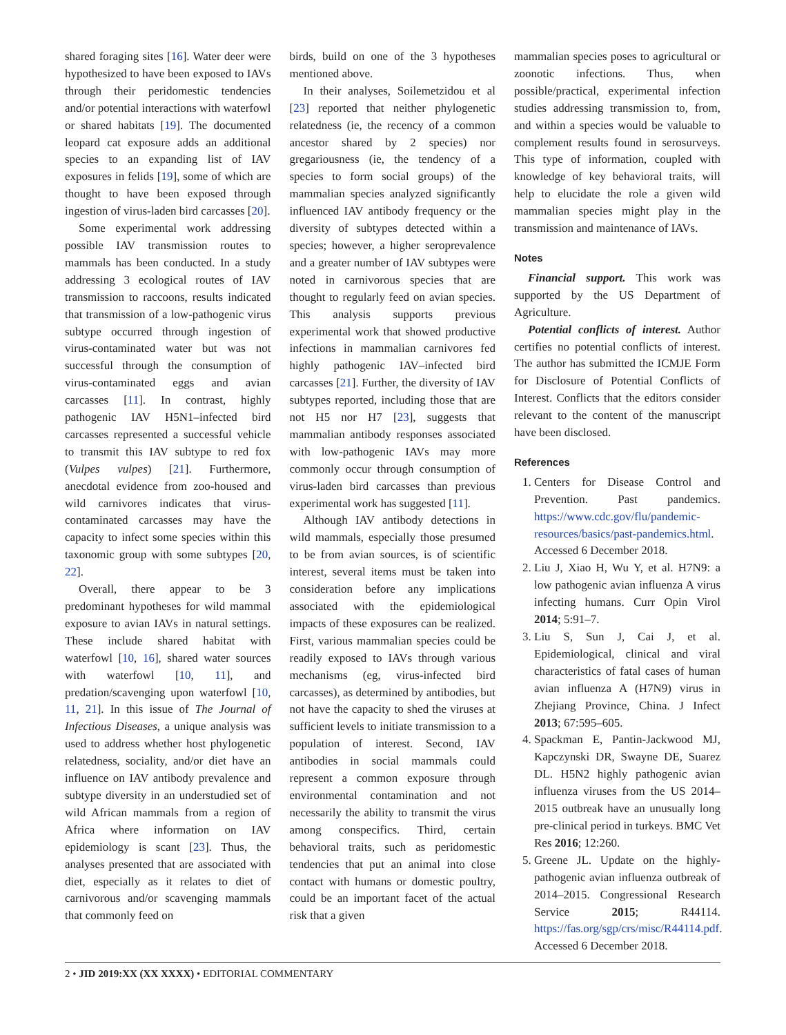shared foraging sites [16]. Water deer were hypothesized to have been exposed to IAVs through their peridomestic tendencies and/or potential interactions with waterfowl or shared habitats [19]. The documented leopard cat exposure adds an additional species to an expanding list of IAV exposures in felids [19], some of which are thought to have been exposed through ingestion of virus-laden bird carcasses [20].
Some experimental work addressing possible IAV transmission routes to mammals has been conducted. In a study addressing 3 ecological routes of IAV transmission to raccoons, results indicated that transmission of a low-pathogenic virus subtype occurred through ingestion of virus-contaminated water but was not successful through the consumption of virus-contaminated eggs and avian carcasses [11]. In contrast, highly pathogenic IAV H5N1–infected bird carcasses represented a successful vehicle to transmit this IAV subtype to red fox (Vulpes vulpes) [21]. Furthermore, anecdotal evidence from zoo-housed and wild carnivores indicates that virus-contaminated carcasses may have the capacity to infect some species within this taxonomic group with some subtypes [20, 22].
Overall, there appear to be 3 predominant hypotheses for wild mammal exposure to avian IAVs in natural settings. These include shared habitat with waterfowl [10, 16], shared water sources with waterfowl [10, 11], and predation/scavenging upon waterfowl [10, 11, 21]. In this issue of The Journal of Infectious Diseases, a unique analysis was used to address whether host phylogenetic relatedness, sociality, and/or diet have an influence on IAV antibody prevalence and subtype diversity in an understudied set of wild African mammals from a region of Africa where information on IAV epidemiology is scant [23]. Thus, the analyses presented that are associated with diet, especially as it relates to diet of carnivorous and/or scavenging mammals that commonly feed on
birds, build on one of the 3 hypotheses mentioned above.
In their analyses, Soilemetzidou et al [23] reported that neither phylogenetic relatedness (ie, the recency of a common ancestor shared by 2 species) nor gregariousness (ie, the tendency of a species to form social groups) of the mammalian species analyzed significantly influenced IAV antibody frequency or the diversity of subtypes detected within a species; however, a higher seroprevalence and a greater number of IAV subtypes were noted in carnivorous species that are thought to regularly feed on avian species. This analysis supports previous experimental work that showed productive infections in mammalian carnivores fed highly pathogenic IAV–infected bird carcasses [21]. Further, the diversity of IAV subtypes reported, including those that are not H5 nor H7 [23], suggests that mammalian antibody responses associated with low-pathogenic IAVs may more commonly occur through consumption of virus-laden bird carcasses than previous experimental work has suggested [11].
Although IAV antibody detections in wild mammals, especially those presumed to be from avian sources, is of scientific interest, several items must be taken into consideration before any implications associated with the epidemiological impacts of these exposures can be realized. First, various mammalian species could be readily exposed to IAVs through various mechanisms (eg, virus-infected bird carcasses), as determined by antibodies, but not have the capacity to shed the viruses at sufficient levels to initiate transmission to a population of interest. Second, IAV antibodies in social mammals could represent a common exposure through environmental contamination and not necessarily the ability to transmit the virus among conspecifics. Third, certain behavioral traits, such as peridomestic tendencies that put an animal into close contact with humans or domestic poultry, could be an important facet of the actual risk that a given
mammalian species poses to agricultural or zoonotic infections. Thus, when possible/practical, experimental infection studies addressing transmission to, from, and within a species would be valuable to complement results found in serosurveys. This type of information, coupled with knowledge of key behavioral traits, will help to elucidate the role a given wild mammalian species might play in the transmission and maintenance of IAVs.
Notes
Financial support. This work was supported by the US Department of Agriculture.
Potential conflicts of interest. Author certifies no potential conflicts of interest. The author has submitted the ICMJE Form for Disclosure of Potential Conflicts of Interest. Conflicts that the editors consider relevant to the content of the manuscript have been disclosed.
References
1. Centers for Disease Control and Prevention. Past pandemics. https://www.cdc.gov/flu/pandemic-resources/basics/past-pandemics.html. Accessed 6 December 2018.
2. Liu J, Xiao H, Wu Y, et al. H7N9: a low pathogenic avian influenza A virus infecting humans. Curr Opin Virol 2014; 5:91–7.
3. Liu S, Sun J, Cai J, et al. Epidemiological, clinical and viral characteristics of fatal cases of human avian influenza A (H7N9) virus in Zhejiang Province, China. J Infect 2013; 67:595–605.
4. Spackman E, Pantin-Jackwood MJ, Kapczynski DR, Swayne DE, Suarez DL. H5N2 highly pathogenic avian influenza viruses from the US 2014–2015 outbreak have an unusually long pre-clinical period in turkeys. BMC Vet Res 2016; 12:260.
5. Greene JL. Update on the highly-pathogenic avian influenza outbreak of 2014–2015. Congressional Research Service 2015; R44114. https://fas.org/sgp/crs/misc/R44114.pdf. Accessed 6 December 2018.
2 • JID 2019:XX (XX XXXX) • EDITORIAL COMMENTARY